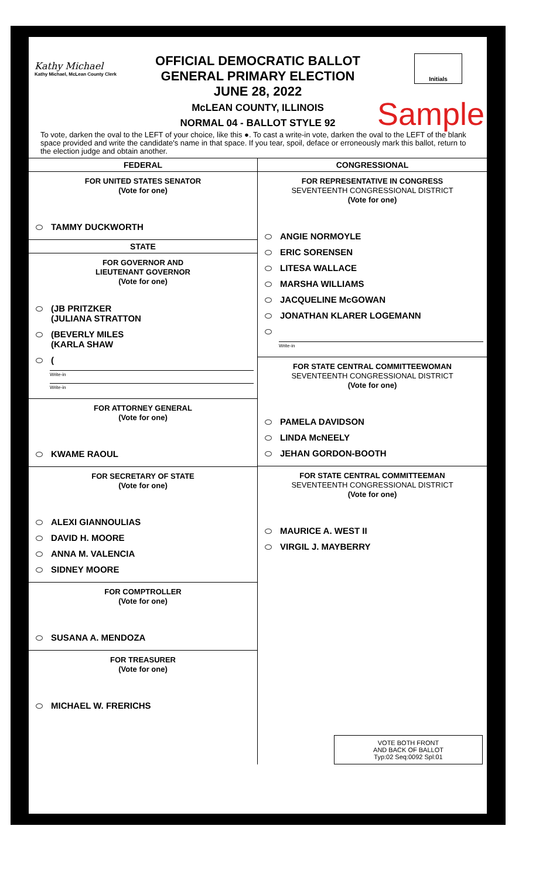Kathy Michael
Kathy Michael, McLean County Clerk
OFFICIAL DEMOCRATIC BALLOT
GENERAL PRIMARY ELECTION
JUNE 28, 2022
McLEAN COUNTY, ILLINOIS
NORMAL 04 - BALLOT STYLE 92
Initials
Sample
To vote, darken the oval to the LEFT of your choice, like this ●. To cast a write-in vote, darken the oval to the LEFT of the blank space provided and write the candidate's name in that space. If you tear, spoil, deface or erroneously mark this ballot, return to the election judge and obtain another.
FEDERAL
FOR UNITED STATES SENATOR
(Vote for one)
TAMMY DUCKWORTH
STATE
FOR GOVERNOR AND
LIEUTENANT GOVERNOR
(Vote for one)
(JB PRITZKER
(JULIANA STRATTON
(BEVERLY MILES
(KARLA SHAW
(
Write-in
Write-in
FOR ATTORNEY GENERAL
(Vote for one)
KWAME RAOUL
FOR SECRETARY OF STATE
(Vote for one)
ALEXI GIANNOULIAS
DAVID H. MOORE
ANNA M. VALENCIA
SIDNEY MOORE
FOR COMPTROLLER
(Vote for one)
SUSANA A. MENDOZA
FOR TREASURER
(Vote for one)
MICHAEL W. FRERICHS
CONGRESSIONAL
FOR REPRESENTATIVE IN CONGRESS
SEVENTEENTH CONGRESSIONAL DISTRICT
(Vote for one)
ANGIE NORMOYLE
ERIC SORENSEN
LITESA WALLACE
MARSHA WILLIAMS
JACQUELINE McGOWAN
JONATHAN KLARER LOGEMANN
Write-in
FOR STATE CENTRAL COMMITTEEWOMAN
SEVENTEENTH CONGRESSIONAL DISTRICT
(Vote for one)
PAMELA DAVIDSON
LINDA McNEELY
JEHAN GORDON-BOOTH
FOR STATE CENTRAL COMMITTEEMAN
SEVENTEENTH CONGRESSIONAL DISTRICT
(Vote for one)
MAURICE A. WEST II
VIRGIL J. MAYBERRY
VOTE BOTH FRONT
AND BACK OF BALLOT
Typ:02 Seq:0092 Spl:01